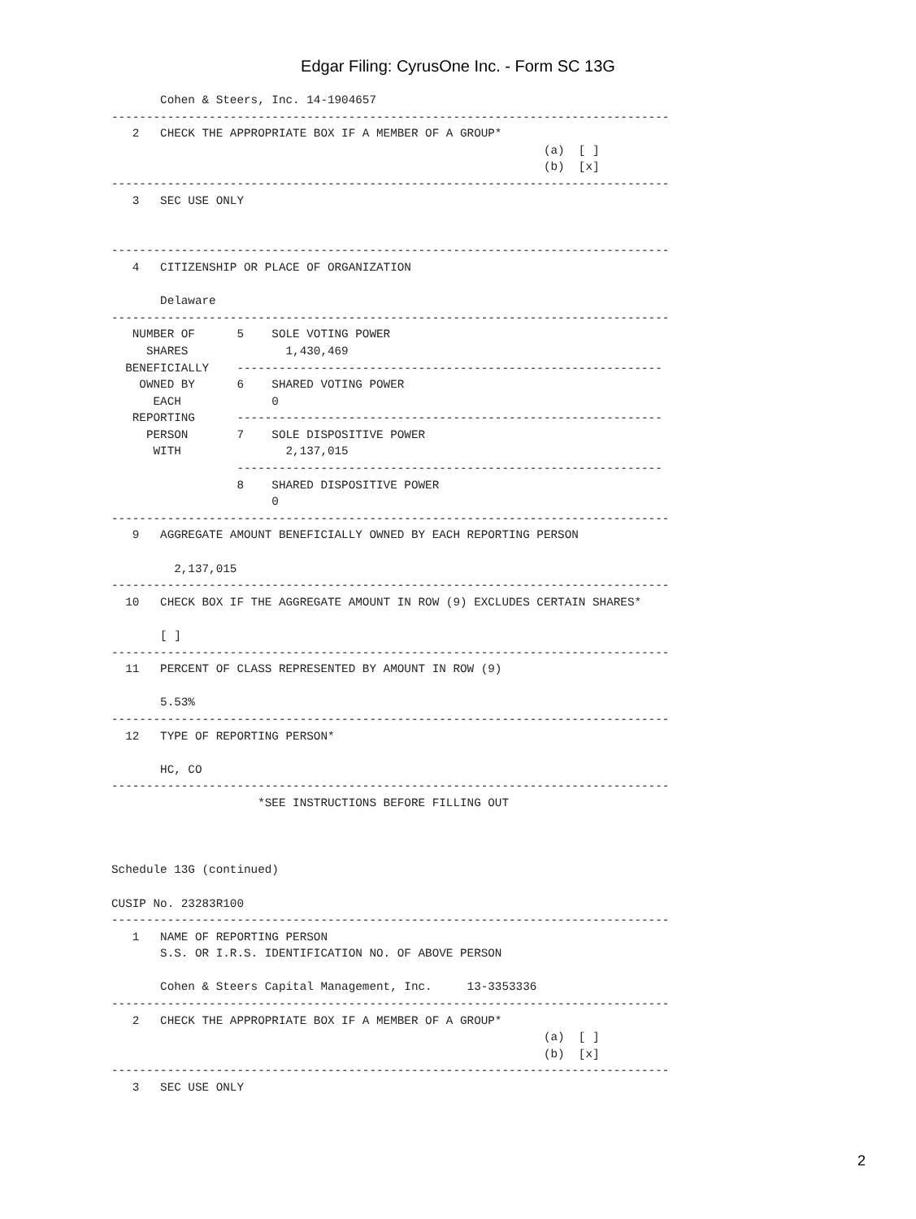Edgar Filing: CyrusOne Inc. - Form SC 13G
       Cohen & Steers, Inc. 14-1904657
--------------------------------------------------------------------------------
   2   CHECK THE APPROPRIATE BOX IF A MEMBER OF A GROUP*
                                                              (a)  [ ]
                                                              (b)  [x]
--------------------------------------------------------------------------------
   3   SEC USE ONLY


--------------------------------------------------------------------------------
   4   CITIZENSHIP OR PLACE OF ORGANIZATION

       Delaware
--------------------------------------------------------------------------------
   NUMBER OF      5    SOLE VOTING POWER
     SHARES              1,430,469
  BENEFICIALLY    -------------------------------------------------------------
    OWNED BY      6    SHARED VOTING POWER
      EACH             0
   REPORTING      -------------------------------------------------------------
     PERSON       7    SOLE DISPOSITIVE POWER
      WITH               2,137,015
                  -------------------------------------------------------------
                  8    SHARED DISPOSITIVE POWER
                       0
--------------------------------------------------------------------------------
   9   AGGREGATE AMOUNT BENEFICIALLY OWNED BY EACH REPORTING PERSON

         2,137,015
--------------------------------------------------------------------------------
  10   CHECK BOX IF THE AGGREGATE AMOUNT IN ROW (9) EXCLUDES CERTAIN SHARES*

       [ ]
--------------------------------------------------------------------------------
  11   PERCENT OF CLASS REPRESENTED BY AMOUNT IN ROW (9)

       5.53%
--------------------------------------------------------------------------------
  12   TYPE OF REPORTING PERSON*

       HC, CO
--------------------------------------------------------------------------------
                     *SEE INSTRUCTIONS BEFORE FILLING OUT



Schedule 13G (continued)

CUSIP No. 23283R100
--------------------------------------------------------------------------------
   1   NAME OF REPORTING PERSON
       S.S. OR I.R.S. IDENTIFICATION NO. OF ABOVE PERSON

       Cohen & Steers Capital Management, Inc.     13-3353336
--------------------------------------------------------------------------------
   2   CHECK THE APPROPRIATE BOX IF A MEMBER OF A GROUP*
                                                              (a)  [ ]
                                                              (b)  [x]
--------------------------------------------------------------------------------
   3   SEC USE ONLY
2